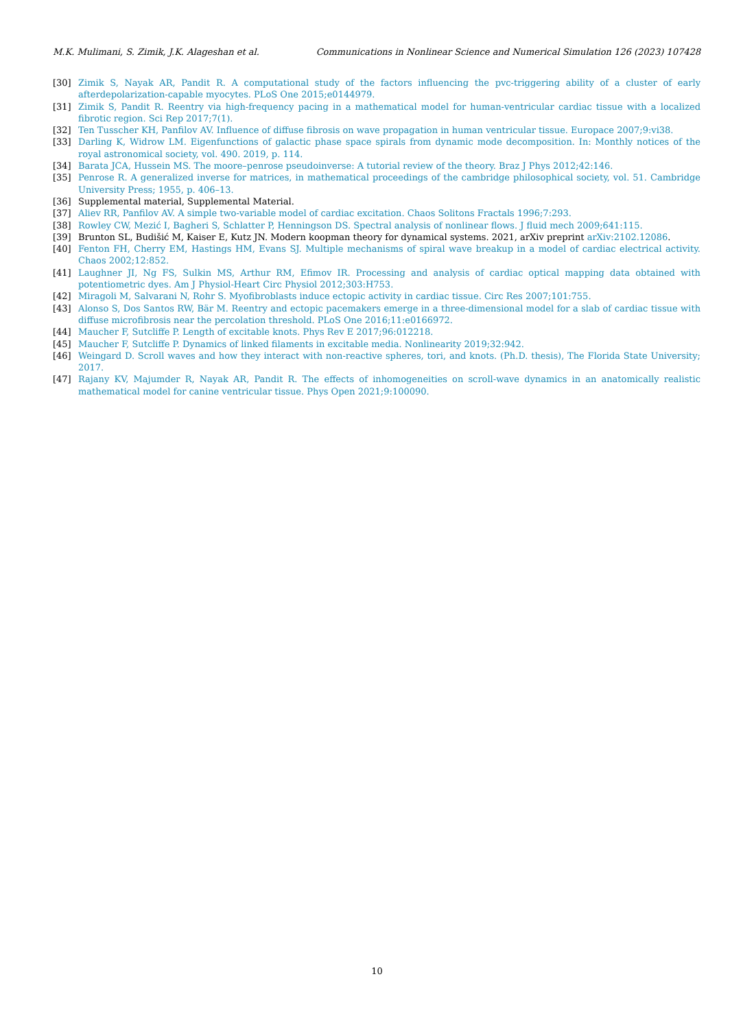M.K. Mulimani, S. Zimik, J.K. Alageshan et al. Communications in Nonlinear Science and Numerical Simulation 126 (2023) 107428
[30] Zimik S, Nayak AR, Pandit R. A computational study of the factors influencing the pvc-triggering ability of a cluster of early afterdepolarization-capable myocytes. PLoS One 2015;e0144979.
[31] Zimik S, Pandit R. Reentry via high-frequency pacing in a mathematical model for human-ventricular cardiac tissue with a localized fibrotic region. Sci Rep 2017;7(1).
[32] Ten Tusscher KH, Panfilov AV. Influence of diffuse fibrosis on wave propagation in human ventricular tissue. Europace 2007;9:vi38.
[33] Darling K, Widrow LM. Eigenfunctions of galactic phase space spirals from dynamic mode decomposition. In: Monthly notices of the royal astronomical society, vol. 490. 2019, p. 114.
[34] Barata JCA, Hussein MS. The moore–penrose pseudoinverse: A tutorial review of the theory. Braz J Phys 2012;42:146.
[35] Penrose R. A generalized inverse for matrices, in mathematical proceedings of the cambridge philosophical society, vol. 51. Cambridge University Press; 1955, p. 406–13.
[36] Supplemental material, Supplemental Material.
[37] Aliev RR, Panfilov AV. A simple two-variable model of cardiac excitation. Chaos Solitons Fractals 1996;7:293.
[38] Rowley CW, Mezić I, Bagheri S, Schlatter P, Henningson DS. Spectral analysis of nonlinear flows. J fluid mech 2009;641:115.
[39] Brunton SL, Budišić M, Kaiser E, Kutz JN. Modern koopman theory for dynamical systems. 2021, arXiv preprint arXiv:2102.12086.
[40] Fenton FH, Cherry EM, Hastings HM, Evans SJ. Multiple mechanisms of spiral wave breakup in a model of cardiac electrical activity. Chaos 2002;12:852.
[41] Laughner JI, Ng FS, Sulkin MS, Arthur RM, Efimov IR. Processing and analysis of cardiac optical mapping data obtained with potentiometric dyes. Am J Physiol-Heart Circ Physiol 2012;303:H753.
[42] Miragoli M, Salvarani N, Rohr S. Myofibroblasts induce ectopic activity in cardiac tissue. Circ Res 2007;101:755.
[43] Alonso S, Dos Santos RW, Bär M. Reentry and ectopic pacemakers emerge in a three-dimensional model for a slab of cardiac tissue with diffuse microfibrosis near the percolation threshold. PLoS One 2016;11:e0166972.
[44] Maucher F, Sutcliffe P. Length of excitable knots. Phys Rev E 2017;96:012218.
[45] Maucher F, Sutcliffe P. Dynamics of linked filaments in excitable media. Nonlinearity 2019;32:942.
[46] Weingard D. Scroll waves and how they interact with non-reactive spheres, tori, and knots. (Ph.D. thesis), The Florida State University; 2017.
[47] Rajany KV, Majumder R, Nayak AR, Pandit R. The effects of inhomogeneities on scroll-wave dynamics in an anatomically realistic mathematical model for canine ventricular tissue. Phys Open 2021;9:100090.
10